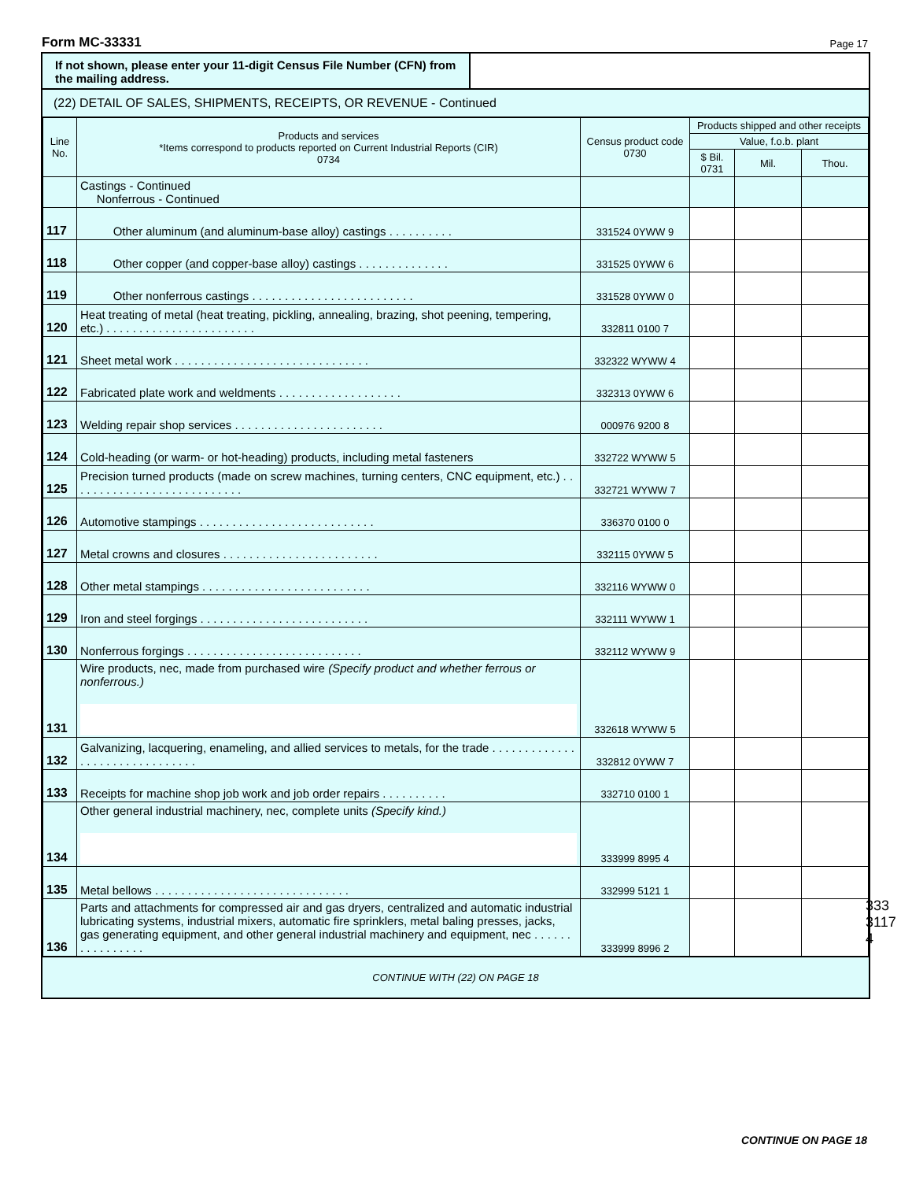Form MC-33331 Page 17
If not shown, please enter your 11-digit Census File Number (CFN) from the mailing address.
(22) DETAIL OF SALES, SHIPMENTS, RECEIPTS, OR REVENUE - Continued
| Line No. | Products and services *Items correspond to products reported on Current Industrial Reports (CIR) 0734 | Census product code 0730 | Products shipped and other receipts | | |
| --- | --- | --- | --- | --- | --- |
| | | | Value, f.o.b. plant | | |
| | | | $ Bil. 0731 | Mil. | Thou. |
| | Castings - Continued Nonferrous - Continued | | | | |
| 117 | Other aluminum (and aluminum-base alloy) castings . . . . . . . . . . | 331524 0YWW 9 | | | |
| 118 | Other copper (and copper-base alloy) castings . . . . . . . . . . . . . . | 331525 0YWW 6 | | | |
| 119 | Other nonferrous castings . . . . . . . . . . . . . . . . . . . . . . . . . | 331528 0YWW 0 | | | |
| 120 | Heat treating of metal (heat treating, pickling, annealing, brazing, shot peening, tempering, etc.) . . . . . . . . . . . . . . . . . . . . . . . | 332811 0100 7 | | | |
| 121 | Sheet metal work . . . . . . . . . . . . . . . . . . . . . . . . . . . . . . | 332322 WYWW 4 | | | |
| 122 | Fabricated plate work and weldments . . . . . . . . . . . . . . . . . . . | 332313 0YWW 6 | | | |
| 123 | Welding repair shop services . . . . . . . . . . . . . . . . . . . . . . . | 000976 9200 8 | | | |
| 124 | Cold-heading (or warm- or hot-heading) products, including metal fasteners | 332722 WYWW 5 | | | |
| 125 | Precision turned products (made on screw machines, turning centers, CNC equipment, etc.) . . . . . . . . . . . . . . . . . . . . . . . . . . . | 332721 WYWW 7 | | | |
| 126 | Automotive stampings . . . . . . . . . . . . . . . . . . . . . . . . . . . | 336370 0100 0 | | | |
| 127 | Metal crowns and closures . . . . . . . . . . . . . . . . . . . . . . . . | 332115 0YWW 5 | | | |
| 128 | Other metal stampings . . . . . . . . . . . . . . . . . . . . . . . . . . | 332116 WYWW 0 | | | |
| 129 | Iron and steel forgings . . . . . . . . . . . . . . . . . . . . . . . . . . | 332111 WYWW 1 | | | |
| 130 | Nonferrous forgings . . . . . . . . . . . . . . . . . . . . . . . . . . . | 332112 WYWW 9 | | | |
| 131 | Wire products, nec, made from purchased wire (Specify product and whether ferrous or nonferrous.) | 332618 WYWW 5 | | | |
| 132 | Galvanizing, lacquering, enameling, and allied services to metals, for the trade . . . . . . . . . . . . . . . . . . . . . . . . . . . . . . . | 332812 0YWW 7 | | | |
| 133 | Receipts for machine shop job work and job order repairs . . . . . . . . . . | 332710 0100 1 | | | |
| 134 | Other general industrial machinery, nec, complete units (Specify kind.) | 333999 8995 4 | | | |
| 135 | Metal bellows . . . . . . . . . . . . . . . . . . . . . . . . . . . . . . | 332999 5121 1 | | | |
| 136 | Parts and attachments for compressed air and gas dryers, centralized and automatic industrial lubricating systems, industrial mixers, automatic fire sprinklers, metal baling presses, jacks, gas generating equipment, and other general industrial machinery and equipment, nec . . . . . . . . . . . . . . . . | 333999 8996 2 | | | |
CONTINUE WITH (22) ON PAGE 18
33331174
CONTINUE ON PAGE 18